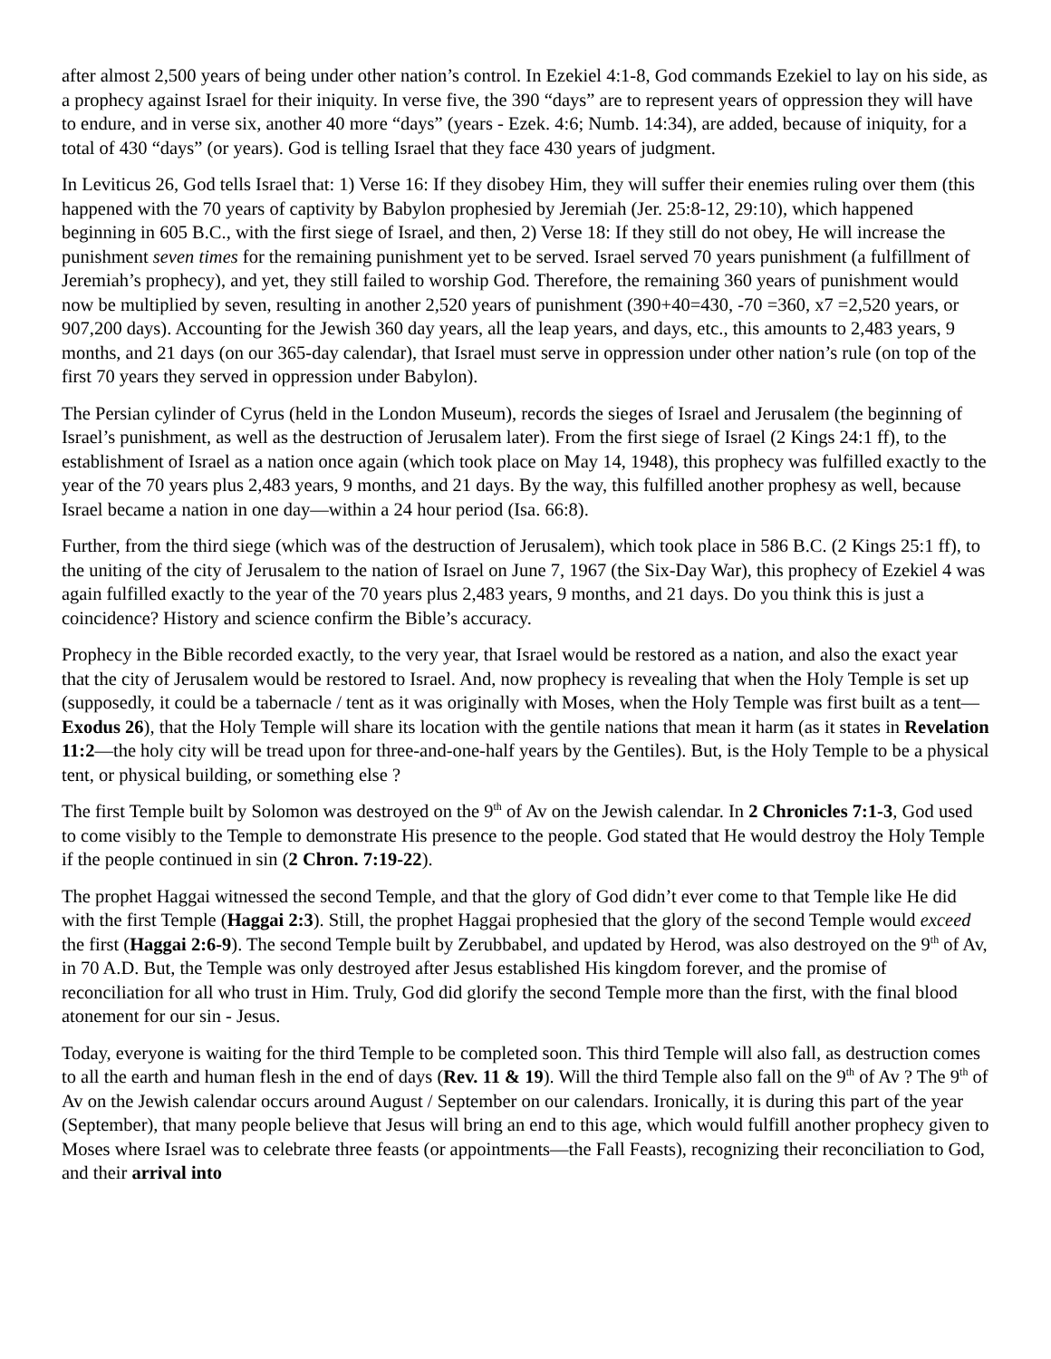after almost 2,500 years of being under other nation’s control. In Ezekiel 4:1-8, God commands Ezekiel to lay on his side, as a prophecy against Israel for their iniquity. In verse five, the 390 “days” are to represent years of oppression they will have to endure, and in verse six, another 40 more “days” (years - Ezek. 4:6; Numb. 14:34), are added, because of iniquity, for a total of 430 “days” (or years). God is telling Israel that they face 430 years of judgment.
In Leviticus 26, God tells Israel that: 1) Verse 16: If they disobey Him, they will suffer their enemies ruling over them (this happened with the 70 years of captivity by Babylon prophesied by Jeremiah (Jer. 25:8-12, 29:10), which happened beginning in 605 B.C., with the first siege of Israel, and then, 2) Verse 18: If they still do not obey, He will increase the punishment seven times for the remaining punishment yet to be served. Israel served 70 years punishment (a fulfillment of Jeremiah’s prophecy), and yet, they still failed to worship God. Therefore, the remaining 360 years of punishment would now be multiplied by seven, resulting in another 2,520 years of punishment (390+40=430, -70 =360, x7 =2,520 years, or 907,200 days). Accounting for the Jewish 360 day years, all the leap years, and days, etc., this amounts to 2,483 years, 9 months, and 21 days (on our 365-day calendar), that Israel must serve in oppression under other nation’s rule (on top of the first 70 years they served in oppression under Babylon).
The Persian cylinder of Cyrus (held in the London Museum), records the sieges of Israel and Jerusalem (the beginning of Israel’s punishment, as well as the destruction of Jerusalem later). From the first siege of Israel (2 Kings 24:1 ff), to the establishment of Israel as a nation once again (which took place on May 14, 1948), this prophecy was fulfilled exactly to the year of the 70 years plus 2,483 years, 9 months, and 21 days. By the way, this fulfilled another prophesy as well, because Israel became a nation in one day—within a 24 hour period (Isa. 66:8).
Further, from the third siege (which was of the destruction of Jerusalem), which took place in 586 B.C. (2 Kings 25:1 ff), to the uniting of the city of Jerusalem to the nation of Israel on June 7, 1967 (the Six-Day War), this prophecy of Ezekiel 4 was again fulfilled exactly to the year of the 70 years plus 2,483 years, 9 months, and 21 days. Do you think this is just a coincidence? History and science confirm the Bible’s accuracy.
Prophecy in the Bible recorded exactly, to the very year, that Israel would be restored as a nation, and also the exact year that the city of Jerusalem would be restored to Israel. And, now prophecy is revealing that when the Holy Temple is set up (supposedly, it could be a tabernacle / tent as it was originally with Moses, when the Holy Temple was first built as a tent—Exodus 26), that the Holy Temple will share its location with the gentile nations that mean it harm (as it states in Revelation 11:2—the holy city will be tread upon for three-and-one-half years by the Gentiles). But, is the Holy Temple to be a physical tent, or physical building, or something else ?
The first Temple built by Solomon was destroyed on the 9<sup>th</sup> of Av on the Jewish calendar. In 2 Chronicles 7:1-3, God used to come visibly to the Temple to demonstrate His presence to the people. God stated that He would destroy the Holy Temple if the people continued in sin (2 Chron. 7:19-22).
The prophet Haggai witnessed the second Temple, and that the glory of God didn’t ever come to that Temple like He did with the first Temple (Haggai 2:3). Still, the prophet Haggai prophesied that the glory of the second Temple would exceed the first (Haggai 2:6-9). The second Temple built by Zerubbabel, and updated by Herod, was also destroyed on the 9<sup>th</sup> of Av, in 70 A.D. But, the Temple was only destroyed after Jesus established His kingdom forever, and the promise of reconciliation for all who trust in Him. Truly, God did glorify the second Temple more than the first, with the final blood atonement for our sin - Jesus.
Today, everyone is waiting for the third Temple to be completed soon. This third Temple will also fall, as destruction comes to all the earth and human flesh in the end of days (Rev. 11 & 19). Will the third Temple also fall on the 9<sup>th</sup> of Av ? The 9<sup>th</sup> of Av on the Jewish calendar occurs around August / September on our calendars. Ironically, it is during this part of the year (September), that many people believe that Jesus will bring an end to this age, which would fulfill another prophecy given to Moses where Israel was to celebrate three feasts (or appointments—the Fall Feasts), recognizing their reconciliation to God, and their arrival into